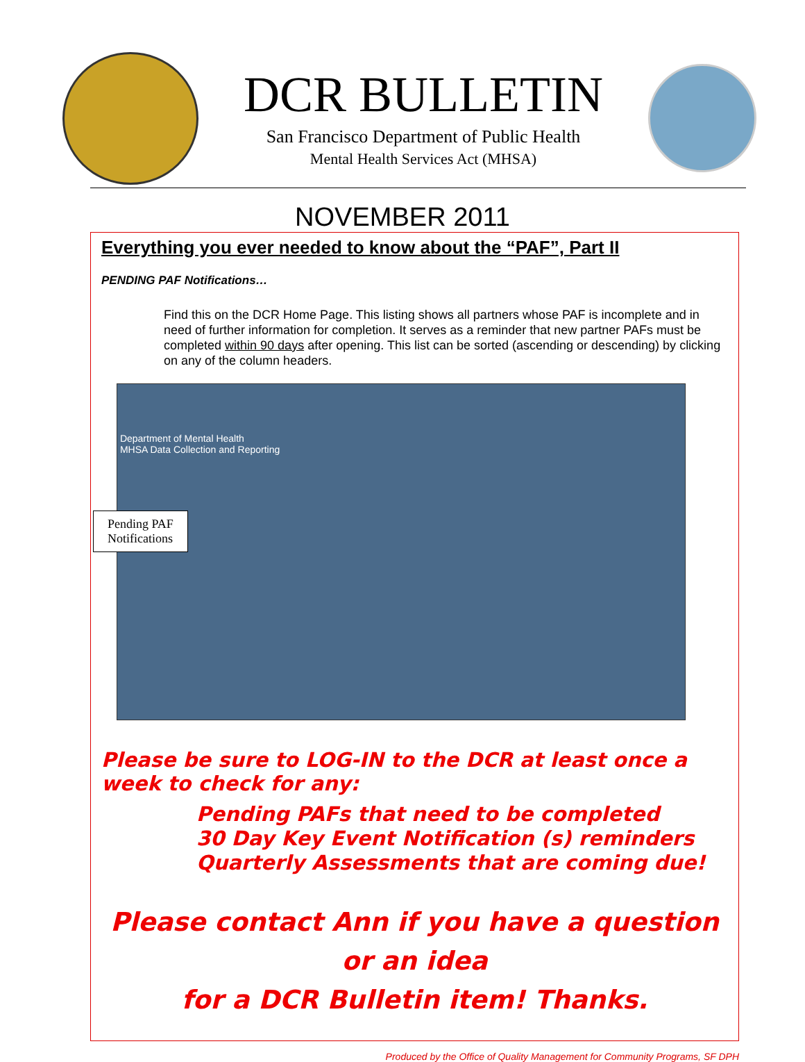DCR BULLETIN
San Francisco Department of Public Health
Mental Health Services Act (MHSA)
NOVEMBER 2011
Everything you ever needed to know about the “PAF”, Part II
PENDING PAF Notifications…
Find this on the DCR Home Page. This listing shows all partners whose PAF is incomplete and in need of further information for completion. It serves as a reminder that new partner PAFs must be completed within 90 days after opening. This list can be sorted (ascending or descending) by clicking on any of the column headers.
Department of Mental Health
MHSA Data Collection and Reporting
Pending PAF
Notifications
Please be sure to LOG-IN to the DCR at least once a week to check for any:
Pending PAFs that need to be completed
30 Day Key Event Notification (s) reminders
Quarterly Assessments that are coming due!
Please contact Ann if you have a question or an idea
for a DCR Bulletin item! Thanks.
Produced by the Office of Quality Management for Community Programs, SF DPH